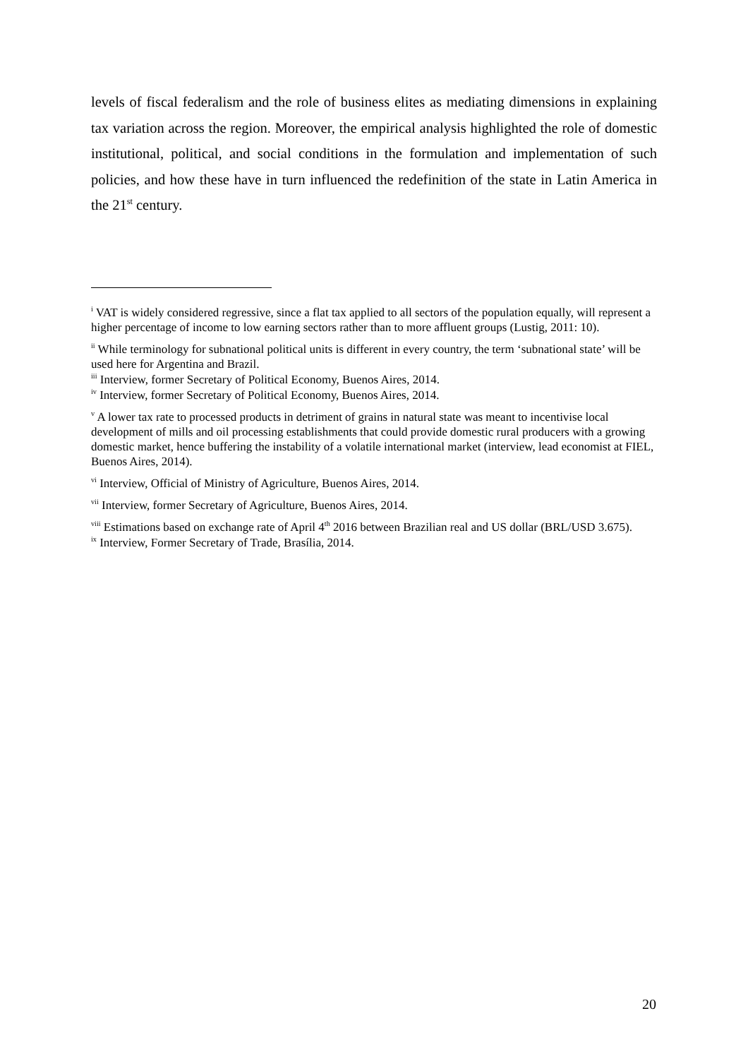levels of fiscal federalism and the role of business elites as mediating dimensions in explaining tax variation across the region. Moreover, the empirical analysis highlighted the role of domestic institutional, political, and social conditions in the formulation and implementation of such policies, and how these have in turn influenced the redefinition of the state in Latin America in the 21<sup>st</sup> century.
<sup>i</sup> VAT is widely considered regressive, since a flat tax applied to all sectors of the population equally, will represent a higher percentage of income to low earning sectors rather than to more affluent groups (Lustig, 2011: 10).
<sup>ii</sup> While terminology for subnational political units is different in every country, the term ‘subnational state’ will be used here for Argentina and Brazil.
<sup>iii</sup> Interview, former Secretary of Political Economy, Buenos Aires, 2014.
<sup>iv</sup> Interview, former Secretary of Political Economy, Buenos Aires, 2014.
<sup>v</sup> A lower tax rate to processed products in detriment of grains in natural state was meant to incentivise local development of mills and oil processing establishments that could provide domestic rural producers with a growing domestic market, hence buffering the instability of a volatile international market (interview, lead economist at FIEL, Buenos Aires, 2014).
<sup>vi</sup> Interview, Official of Ministry of Agriculture, Buenos Aires, 2014.
<sup>vii</sup> Interview, former Secretary of Agriculture, Buenos Aires, 2014.
<sup>viii</sup> Estimations based on exchange rate of April 4<sup>th</sup> 2016 between Brazilian real and US dollar (BRL/USD 3.675).
<sup>ix</sup> Interview, Former Secretary of Trade, Brasília, 2014.
20